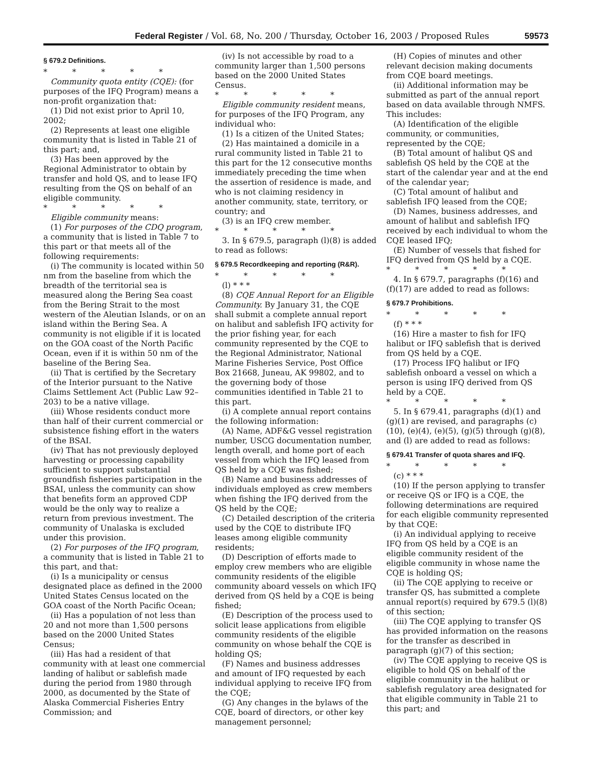Federal Register / Vol. 68, No. 200 / Thursday, October 16, 2003 / Proposed Rules 59573
§ 679.2 Definitions.
* * * * *
Community quota entity (CQE): (for purposes of the IFQ Program) means a non-profit organization that:
(1) Did not exist prior to April 10, 2002;
(2) Represents at least one eligible community that is listed in Table 21 of this part; and,
(3) Has been approved by the Regional Administrator to obtain by transfer and hold QS, and to lease IFQ resulting from the QS on behalf of an eligible community.
* * * * *
Eligible community means:
(1) For purposes of the CDQ program, a community that is listed in Table 7 to this part or that meets all of the following requirements:
(i) The community is located within 50 nm from the baseline from which the breadth of the territorial sea is measured along the Bering Sea coast from the Bering Strait to the most western of the Aleutian Islands, or on an island within the Bering Sea. A community is not eligible if it is located on the GOA coast of the North Pacific Ocean, even if it is within 50 nm of the baseline of the Bering Sea.
(ii) That is certified by the Secretary of the Interior pursuant to the Native Claims Settlement Act (Public Law 92–203) to be a native village.
(iii) Whose residents conduct more than half of their current commercial or subsistence fishing effort in the waters of the BSAI.
(iv) That has not previously deployed harvesting or processing capability sufficient to support substantial groundfish fisheries participation in the BSAI, unless the community can show that benefits form an approved CDP would be the only way to realize a return from previous investment. The community of Unalaska is excluded under this provision.
(2) For purposes of the IFQ program, a community that is listed in Table 21 to this part, and that:
(i) Is a municipality or census designated place as defined in the 2000 United States Census located on the GOA coast of the North Pacific Ocean;
(ii) Has a population of not less than 20 and not more than 1,500 persons based on the 2000 United States Census;
(iii) Has had a resident of that community with at least one commercial landing of halibut or sablefish made during the period from 1980 through 2000, as documented by the State of Alaska Commercial Fisheries Entry Commission; and
(iv) Is not accessible by road to a community larger than 1,500 persons based on the 2000 United States Census.
* * * * *
Eligible community resident means, for purposes of the IFQ Program, any individual who:
(1) Is a citizen of the United States;
(2) Has maintained a domicile in a rural community listed in Table 21 to this part for the 12 consecutive months immediately preceding the time when the assertion of residence is made, and who is not claiming residency in another community, state, territory, or country; and
(3) is an IFQ crew member.
* * * * *
3. In § 679.5, paragraph (l)(8) is added to read as follows:
§ 679.5 Recordkeeping and reporting (R&R).
* * * * *
(l) * * *
(8) CQE Annual Report for an Eligible Community. By January 31, the CQE shall submit a complete annual report on halibut and sablefish IFQ activity for the prior fishing year, for each community represented by the CQE to the Regional Administrator, National Marine Fisheries Service, Post Office Box 21668, Juneau, AK 99802, and to the governing body of those communities identified in Table 21 to this part.
(i) A complete annual report contains the following information:
(A) Name, ADF&G vessel registration number, USCG documentation number, length overall, and home port of each vessel from which the IFQ leased from QS held by a CQE was fished;
(B) Name and business addresses of individuals employed as crew members when fishing the IFQ derived from the QS held by the CQE;
(C) Detailed description of the criteria used by the CQE to distribute IFQ leases among eligible community residents;
(D) Description of efforts made to employ crew members who are eligible community residents of the eligible community aboard vessels on which IFQ derived from QS held by a CQE is being fished;
(E) Description of the process used to solicit lease applications from eligible community residents of the eligible community on whose behalf the CQE is holding QS;
(F) Names and business addresses and amount of IFQ requested by each individual applying to receive IFQ from the CQE;
(G) Any changes in the bylaws of the CQE, board of directors, or other key management personnel;
(H) Copies of minutes and other relevant decision making documents from CQE board meetings.
(ii) Additional information may be submitted as part of the annual report based on data available through NMFS. This includes:
(A) Identification of the eligible community, or communities, represented by the CQE;
(B) Total amount of halibut QS and sablefish QS held by the CQE at the start of the calendar year and at the end of the calendar year;
(C) Total amount of halibut and sablefish IFQ leased from the CQE;
(D) Names, business addresses, and amount of halibut and sablefish IFQ received by each individual to whom the CQE leased IFQ;
(E) Number of vessels that fished for IFQ derived from QS held by a CQE.
* * * * *
4. In § 679.7, paragraphs (f)(16) and (f)(17) are added to read as follows:
§ 679.7 Prohibitions.
* * * * *
(f) * * *
(16) Hire a master to fish for IFQ halibut or IFQ sablefish that is derived from QS held by a CQE.
(17) Process IFQ halibut or IFQ sablefish onboard a vessel on which a person is using IFQ derived from QS held by a CQE.
* * * * *
5. In § 679.41, paragraphs (d)(1) and (g)(1) are revised, and paragraphs (c)(10), (e)(4), (e)(5), (g)(5) through (g)(8), and (l) are added to read as follows:
§ 679.41 Transfer of quota shares and IFQ.
* * * * *
(c) * * *
(10) If the person applying to transfer or receive QS or IFQ is a CQE, the following determinations are required for each eligible community represented by that CQE:
(i) An individual applying to receive IFQ from QS held by a CQE is an eligible community resident of the eligible community in whose name the CQE is holding QS;
(ii) The CQE applying to receive or transfer QS, has submitted a complete annual report(s) required by 679.5 (l)(8) of this section;
(iii) The CQE applying to transfer QS has provided information on the reasons for the transfer as described in paragraph (g)(7) of this section;
(iv) The CQE applying to receive QS is eligible to hold QS on behalf of the eligible community in the halibut or sablefish regulatory area designated for that eligible community in Table 21 to this part; and